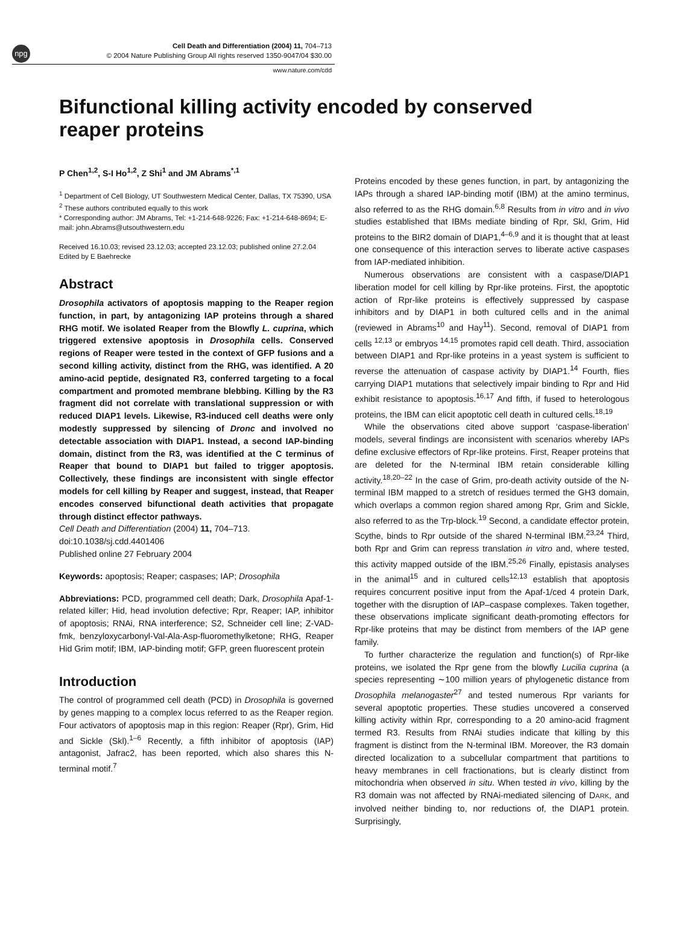npg
Cell Death and Differentiation (2004) 11, 704–713
© 2004 Nature Publishing Group All rights reserved 1350-9047/04 $30.00
www.nature.com/cdd
Bifunctional killing activity encoded by conserved reaper proteins
P Chen<sup>1,2</sup>, S-I Ho<sup>1,2</sup>, Z Shi<sup>1</sup> and JM Abrams<sup>*,1</sup>
<sup>1</sup> Department of Cell Biology, UT Southwestern Medical Center, Dallas, TX 75390, USA
<sup>2</sup> These authors contributed equally to this work
* Corresponding author: JM Abrams, Tel: +1-214-648-9226; Fax: +1-214-648-8694; E-mail: john.Abrams@utsouthwestern.edu
Received 16.10.03; revised 23.12.03; accepted 23.12.03; published online 27.2.04
Edited by E Baehrecke
Abstract
Drosophila activators of apoptosis mapping to the Reaper region function, in part, by antagonizing IAP proteins through a shared RHG motif. We isolated Reaper from the Blowfly L. cuprina, which triggered extensive apoptosis in Drosophila cells. Conserved regions of Reaper were tested in the context of GFP fusions and a second killing activity, distinct from the RHG, was identified. A 20 amino-acid peptide, designated R3, conferred targeting to a focal compartment and promoted membrane blebbing. Killing by the R3 fragment did not correlate with translational suppression or with reduced DIAP1 levels. Likewise, R3-induced cell deaths were only modestly suppressed by silencing of Dronc and involved no detectable association with DIAP1. Instead, a second IAP-binding domain, distinct from the R3, was identified at the C terminus of Reaper that bound to DIAP1 but failed to trigger apoptosis. Collectively, these findings are inconsistent with single effector models for cell killing by Reaper and suggest, instead, that Reaper encodes conserved bifunctional death activities that propagate through distinct effector pathways.
Cell Death and Differentiation (2004) 11, 704–713.
doi:10.1038/sj.cdd.4401406
Published online 27 February 2004
Keywords: apoptosis; Reaper; caspases; IAP; Drosophila
Abbreviations: PCD, programmed cell death; Dark, Drosophila Apaf-1-related killer; Hid, head involution defective; Rpr, Reaper; IAP, inhibitor of apoptosis; RNAi, RNA interference; S2, Schneider cell line; Z-VAD-fmk, benzyloxycarbonyl-Val-Ala-Asp-fluoromethylketone; RHG, Reaper Hid Grim motif; IBM, IAP-binding motif; GFP, green fluorescent protein
Introduction
The control of programmed cell death (PCD) in Drosophila is governed by genes mapping to a complex locus referred to as the Reaper region. Four activators of apoptosis map in this region: Reaper (Rpr), Grim, Hid and Sickle (Skl).<sup>1–6</sup> Recently, a fifth inhibitor of apoptosis (IAP) antagonist, Jafrac2, has been reported, which also shares this N-terminal motif.<sup>7</sup>
Proteins encoded by these genes function, in part, by antagonizing the IAPs through a shared IAP-binding motif (IBM) at the amino terminus, also referred to as the RHG domain.<sup>6,8</sup> Results from in vitro and in vivo studies established that IBMs mediate binding of Rpr, Skl, Grim, Hid proteins to the BIR2 domain of DIAP1,<sup>4–6,9</sup> and it is thought that at least one consequence of this interaction serves to liberate active caspases from IAP-mediated inhibition.
Numerous observations are consistent with a caspase/DIAP1 liberation model for cell killing by Rpr-like proteins. First, the apoptotic action of Rpr-like proteins is effectively suppressed by caspase inhibitors and by DIAP1 in both cultured cells and in the animal (reviewed in Abrams<sup>10</sup> and Hay<sup>11</sup>). Second, removal of DIAP1 from cells <sup>12,13</sup> or embryos <sup>14,15</sup> promotes rapid cell death. Third, association between DIAP1 and Rpr-like proteins in a yeast system is sufficient to reverse the attenuation of caspase activity by DIAP1.<sup>14</sup> Fourth, flies carrying DIAP1 mutations that selectively impair binding to Rpr and Hid exhibit resistance to apoptosis.<sup>16,17</sup> And fifth, if fused to heterologous proteins, the IBM can elicit apoptotic cell death in cultured cells.<sup>18,19</sup>
While the observations cited above support ‘caspase-liberation’ models, several findings are inconsistent with scenarios whereby IAPs define exclusive effectors of Rpr-like proteins. First, Reaper proteins that are deleted for the N-terminal IBM retain considerable killing activity.<sup>18,20–22</sup> In the case of Grim, pro-death activity outside of the N-terminal IBM mapped to a stretch of residues termed the GH3 domain, which overlaps a common region shared among Rpr, Grim and Sickle, also referred to as the Trp-block.<sup>19</sup> Second, a candidate effector protein, Scythe, binds to Rpr outside of the shared N-terminal IBM.<sup>23,24</sup> Third, both Rpr and Grim can repress translation in vitro and, where tested, this activity mapped outside of the IBM.<sup>25,26</sup> Finally, epistasis analyses in the animal<sup>15</sup> and in cultured cells<sup>12,13</sup> establish that apoptosis requires concurrent positive input from the Apaf-1/ced 4 protein Dark, together with the disruption of IAP–caspase complexes. Taken together, these observations implicate significant death-promoting effectors for Rpr-like proteins that may be distinct from members of the IAP gene family.
To further characterize the regulation and function(s) of Rpr-like proteins, we isolated the Rpr gene from the blowfly Lucilia cuprina (a species representing ∼100 million years of phylogenetic distance from Drosophila melanogaster<sup>27</sup> and tested numerous Rpr variants for several apoptotic properties. These studies uncovered a conserved killing activity within Rpr, corresponding to a 20 amino-acid fragment termed R3. Results from RNAi studies indicate that killing by this fragment is distinct from the N-terminal IBM. Moreover, the R3 domain directed localization to a subcellular compartment that partitions to heavy membranes in cell fractionations, but is clearly distinct from mitochondria when observed in situ. When tested in vivo, killing by the R3 domain was not affected by RNAi-mediated silencing of DARK, and involved neither binding to, nor reductions of, the DIAP1 protein. Surprisingly,